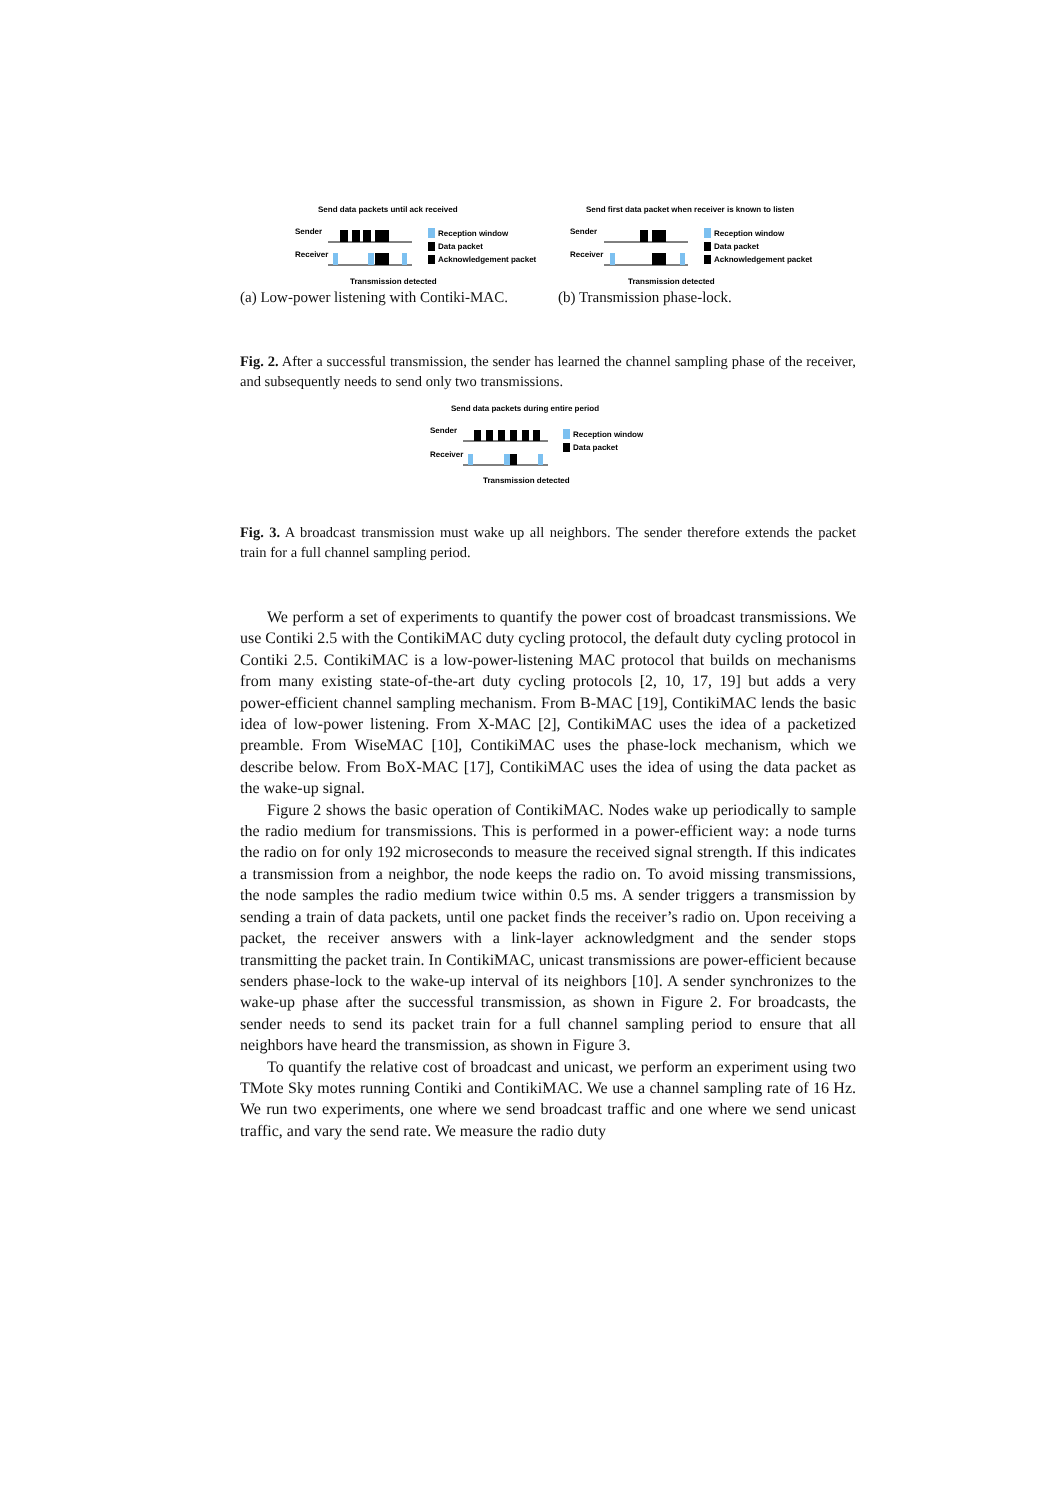Send data packets until ack received
Sender
Receiver
Reception window
Data packet
Acknowledgement packet
Transmission detected
(a) Low-power listening with Contiki-MAC.
Send first data packet when receiver is known to listen
Sender
Receiver
Reception window
Data packet
Acknowledgement packet
Transmission detected
(b) Transmission phase-lock.
Fig. 2. After a successful transmission, the sender has learned the channel sampling phase of the receiver, and subsequently needs to send only two transmissions.
Send data packets during entire period
Sender
Receiver
Reception window
Data packet
Transmission detected
Fig. 3. A broadcast transmission must wake up all neighbors. The sender therefore extends the packet train for a full channel sampling period.
We perform a set of experiments to quantify the power cost of broadcast transmissions. We use Contiki 2.5 with the ContikiMAC duty cycling protocol, the default duty cycling protocol in Contiki 2.5. ContikiMAC is a low-power-listening MAC protocol that builds on mechanisms from many existing state-of-the-art duty cycling protocols [2, 10, 17, 19] but adds a very power-efficient channel sampling mechanism. From B-MAC [19], ContikiMAC lends the basic idea of low-power listening. From X-MAC [2], ContikiMAC uses the idea of a packetized preamble. From WiseMAC [10], ContikiMAC uses the phase-lock mechanism, which we describe below. From BoX-MAC [17], ContikiMAC uses the idea of using the data packet as the wake-up signal.
Figure 2 shows the basic operation of ContikiMAC. Nodes wake up periodically to sample the radio medium for transmissions. This is performed in a power-efficient way: a node turns the radio on for only 192 microseconds to measure the received signal strength. If this indicates a transmission from a neighbor, the node keeps the radio on. To avoid missing transmissions, the node samples the radio medium twice within 0.5 ms. A sender triggers a transmission by sending a train of data packets, until one packet finds the receiver’s radio on. Upon receiving a packet, the receiver answers with a link-layer acknowledgment and the sender stops transmitting the packet train. In ContikiMAC, unicast transmissions are power-efficient because senders phase-lock to the wake-up interval of its neighbors [10]. A sender synchronizes to the wake-up phase after the successful transmission, as shown in Figure 2. For broadcasts, the sender needs to send its packet train for a full channel sampling period to ensure that all neighbors have heard the transmission, as shown in Figure 3.
To quantify the relative cost of broadcast and unicast, we perform an experiment using two TMote Sky motes running Contiki and ContikiMAC. We use a channel sampling rate of 16 Hz. We run two experiments, one where we send broadcast traffic and one where we send unicast traffic, and vary the send rate. We measure the radio duty